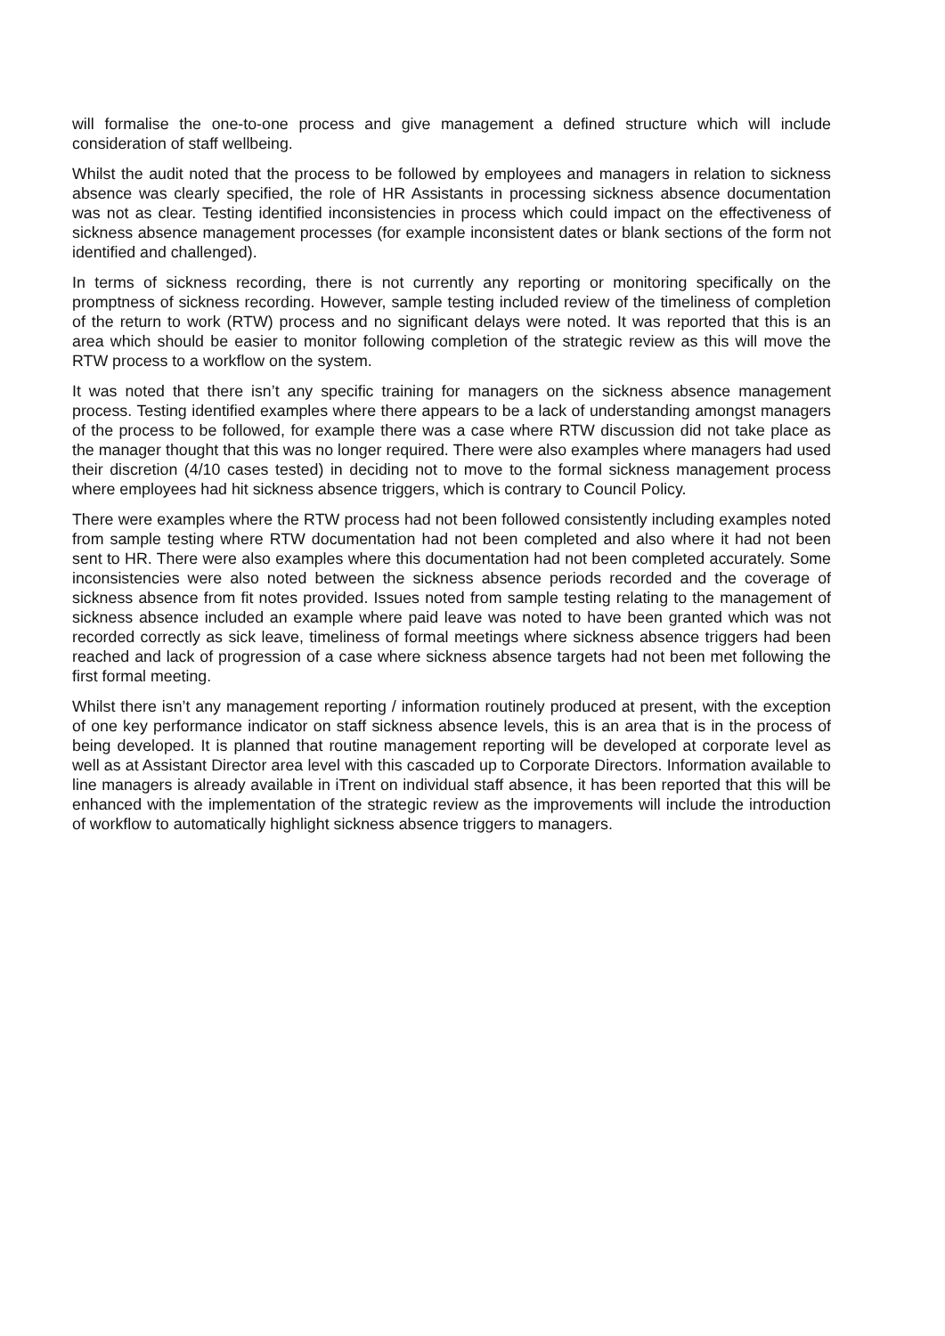will formalise the one-to-one process and give management a defined structure which will include consideration of staff wellbeing.
Whilst the audit noted that the process to be followed by employees and managers in relation to sickness absence was clearly specified, the role of HR Assistants in processing sickness absence documentation was not as clear. Testing identified inconsistencies in process which could impact on the effectiveness of sickness absence management processes (for example inconsistent dates or blank sections of the form not identified and challenged).
In terms of sickness recording, there is not currently any reporting or monitoring specifically on the promptness of sickness recording. However, sample testing included review of the timeliness of completion of the return to work (RTW) process and no significant delays were noted. It was reported that this is an area which should be easier to monitor following completion of the strategic review as this will move the RTW process to a workflow on the system.
It was noted that there isn’t any specific training for managers on the sickness absence management process. Testing identified examples where there appears to be a lack of understanding amongst managers of the process to be followed, for example there was a case where RTW discussion did not take place as the manager thought that this was no longer required. There were also examples where managers had used their discretion (4/10 cases tested) in deciding not to move to the formal sickness management process where employees had hit sickness absence triggers, which is contrary to Council Policy.
There were examples where the RTW process had not been followed consistently including examples noted from sample testing where RTW documentation had not been completed and also where it had not been sent to HR. There were also examples where this documentation had not been completed accurately. Some inconsistencies were also noted between the sickness absence periods recorded and the coverage of sickness absence from fit notes provided. Issues noted from sample testing relating to the management of sickness absence included an example where paid leave was noted to have been granted which was not recorded correctly as sick leave, timeliness of formal meetings where sickness absence triggers had been reached and lack of progression of a case where sickness absence targets had not been met following the first formal meeting.
Whilst there isn’t any management reporting / information routinely produced at present, with the exception of one key performance indicator on staff sickness absence levels, this is an area that is in the process of being developed. It is planned that routine management reporting will be developed at corporate level as well as at Assistant Director area level with this cascaded up to Corporate Directors. Information available to line managers is already available in iTrent on individual staff absence, it has been reported that this will be enhanced with the implementation of the strategic review as the improvements will include the introduction of workflow to automatically highlight sickness absence triggers to managers.